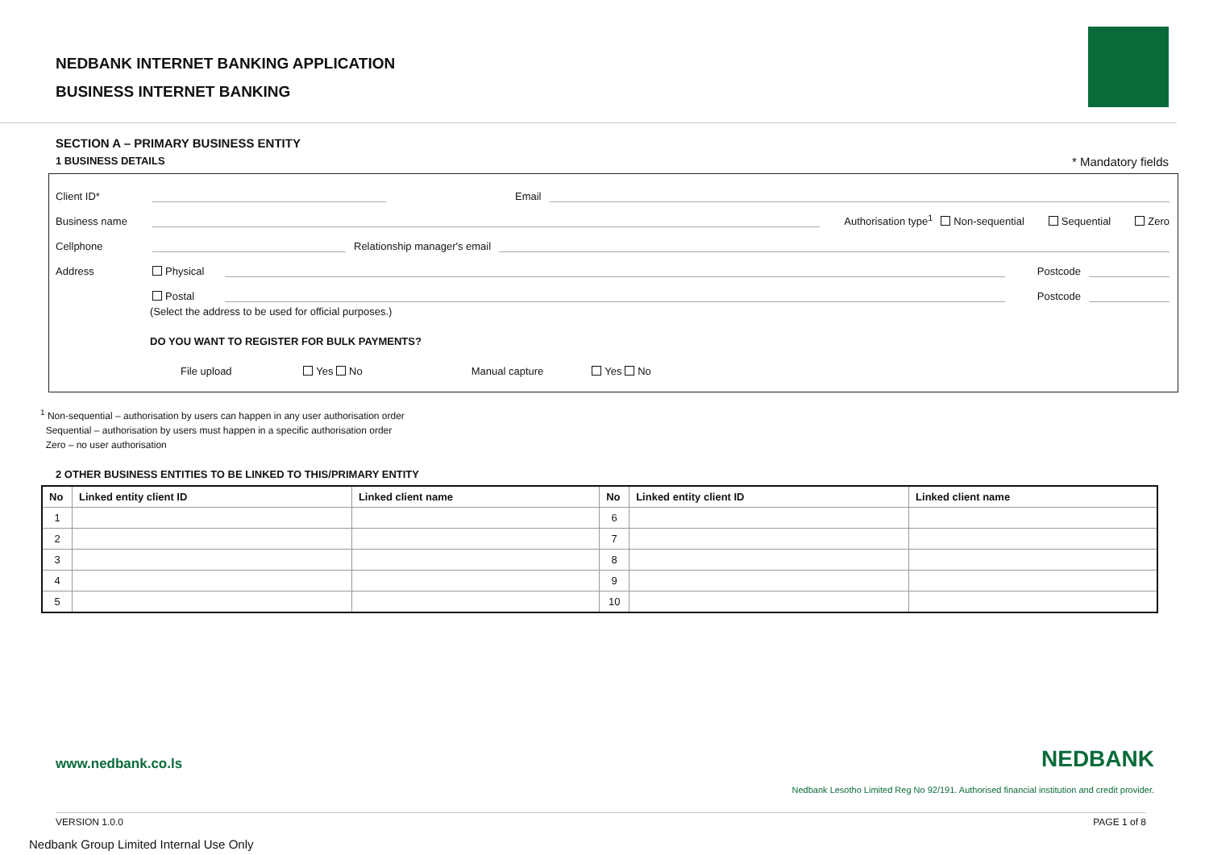NEDBANK INTERNET BANKING APPLICATION
BUSINESS INTERNET BANKING
SECTION A – PRIMARY BUSINESS ENTITY
1 BUSINESS DETAILS * Mandatory fields
Client ID* Email
Business name Authorisation type<sup>1</sup> Non-sequential Sequential Zero
Cellphone Relationship manager's email
Address Physical Postcode
Postal Postcode
(Select the address to be used for official purposes.)
DO YOU WANT TO REGISTER FOR BULK PAYMENTS?
File upload Yes No Manual capture Yes No
<sup>1</sup> Non-sequential – authorisation by users can happen in any user authorisation order
Sequential – authorisation by users must happen in a specific authorisation order
Zero – no user authorisation
2 OTHER BUSINESS ENTITIES TO BE LINKED TO THIS/PRIMARY ENTITY
| No | Linked entity client ID | Linked client name | No | Linked entity client ID | Linked client name |
| --- | --- | --- | --- | --- | --- |
| 1 | | | 6 | | |
| 2 | | | 7 | | |
| 3 | | | 8 | | |
| 4 | | | 9 | | |
| 5 | | | 10 | | |
www.nedbank.co.ls NEDBANK
Nedbank Lesotho Limited Reg No 92/191. Authorised financial institution and credit provider.
VERSION 1.0.0 PAGE 1 of 8
Nedbank Group Limited Internal Use Only